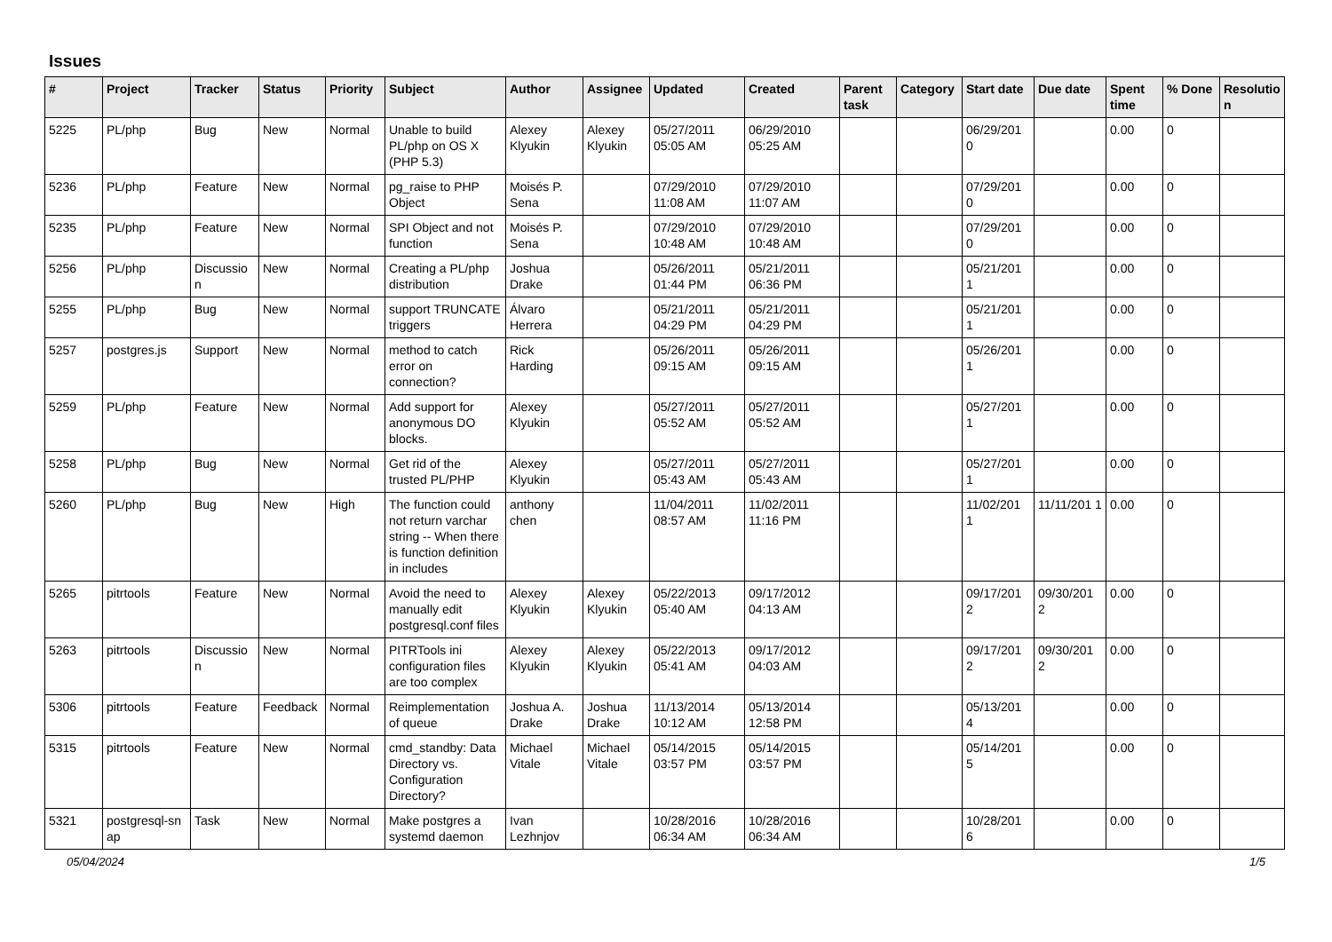Issues
| # | Project | Tracker | Status | Priority | Subject | Author | Assignee | Updated | Created | Parent task | Category | Start date | Due date | Spent time | % Done | Resolutio n |
| --- | --- | --- | --- | --- | --- | --- | --- | --- | --- | --- | --- | --- | --- | --- | --- | --- |
| 5225 | PL/php | Bug | New | Normal | Unable to build PL/php on OS X (PHP 5.3) | Alexey Klyukin | Alexey Klyukin | 05/27/2011 05:05 AM | 06/29/2010 05:25 AM | | | 06/29/201 0 | | 0.00 | 0 | |
| 5236 | PL/php | Feature | New | Normal | pg_raise to PHP Object | Moisés P. Sena | | 07/29/2010 11:08 AM | 07/29/2010 11:07 AM | | | 07/29/201 0 | | 0.00 | 0 | |
| 5235 | PL/php | Feature | New | Normal | SPI Object and not function | Moisés P. Sena | | 07/29/2010 10:48 AM | 07/29/2010 10:48 AM | | | 07/29/201 0 | | 0.00 | 0 | |
| 5256 | PL/php | Discussio n | New | Normal | Creating a PL/php distribution | Joshua Drake | | 05/26/2011 01:44 PM | 05/21/2011 06:36 PM | | | 05/21/201 1 | | 0.00 | 0 | |
| 5255 | PL/php | Bug | New | Normal | support TRUNCATE triggers | Álvaro Herrera | | 05/21/2011 04:29 PM | 05/21/2011 04:29 PM | | | 05/21/201 1 | | 0.00 | 0 | |
| 5257 | postgres.js | Support | New | Normal | method to catch error on connection? | Rick Harding | | 05/26/2011 09:15 AM | 05/26/2011 09:15 AM | | | 05/26/201 1 | | 0.00 | 0 | |
| 5259 | PL/php | Feature | New | Normal | Add support for anonymous DO blocks. | Alexey Klyukin | | 05/27/2011 05:52 AM | 05/27/2011 05:52 AM | | | 05/27/201 1 | | 0.00 | 0 | |
| 5258 | PL/php | Bug | New | Normal | Get rid of the trusted PL/PHP | Alexey Klyukin | | 05/27/2011 05:43 AM | 05/27/2011 05:43 AM | | | 05/27/201 1 | | 0.00 | 0 | |
| 5260 | PL/php | Bug | New | High | The function could not return varchar string -- When there is function definition in includes | anthony chen | | 11/04/2011 08:57 AM | 11/02/2011 11:16 PM | | | 11/02/201 1 | 11/11/201 1 | 0.00 | 0 | |
| 5265 | pitrtools | Feature | New | Normal | Avoid the need to manually edit postgresql.conf files | Alexey Klyukin | Alexey Klyukin | 05/22/2013 05:40 AM | 09/17/2012 04:13 AM | | | 09/17/201 2 | 09/30/201 2 | 0.00 | 0 | |
| 5263 | pitrtools | Discussio n | New | Normal | PITRTools ini configuration files are too complex | Alexey Klyukin | Alexey Klyukin | 05/22/2013 05:41 AM | 09/17/2012 04:03 AM | | | 09/17/201 2 | 09/30/201 2 | 0.00 | 0 | |
| 5306 | pitrtools | Feature | Feedback | Normal | Reimplementation of queue | Joshua A. Drake | Joshua Drake | 11/13/2014 10:12 AM | 05/13/2014 12:58 PM | | | 05/13/201 4 | | 0.00 | 0 | |
| 5315 | pitrtools | Feature | New | Normal | cmd_standby: Data Directory vs. Configuration Directory? | Michael Vitale | Michael Vitale | 05/14/2015 03:57 PM | 05/14/2015 03:57 PM | | | 05/14/201 5 | | 0.00 | 0 | |
| 5321 | postgresql-sn ap | Task | New | Normal | Make postgres a systemd daemon | Ivan Lezhnjov | | 10/28/2016 06:34 AM | 10/28/2016 06:34 AM | | | 10/28/201 6 | | 0.00 | 0 | |
05/04/2024 1/5